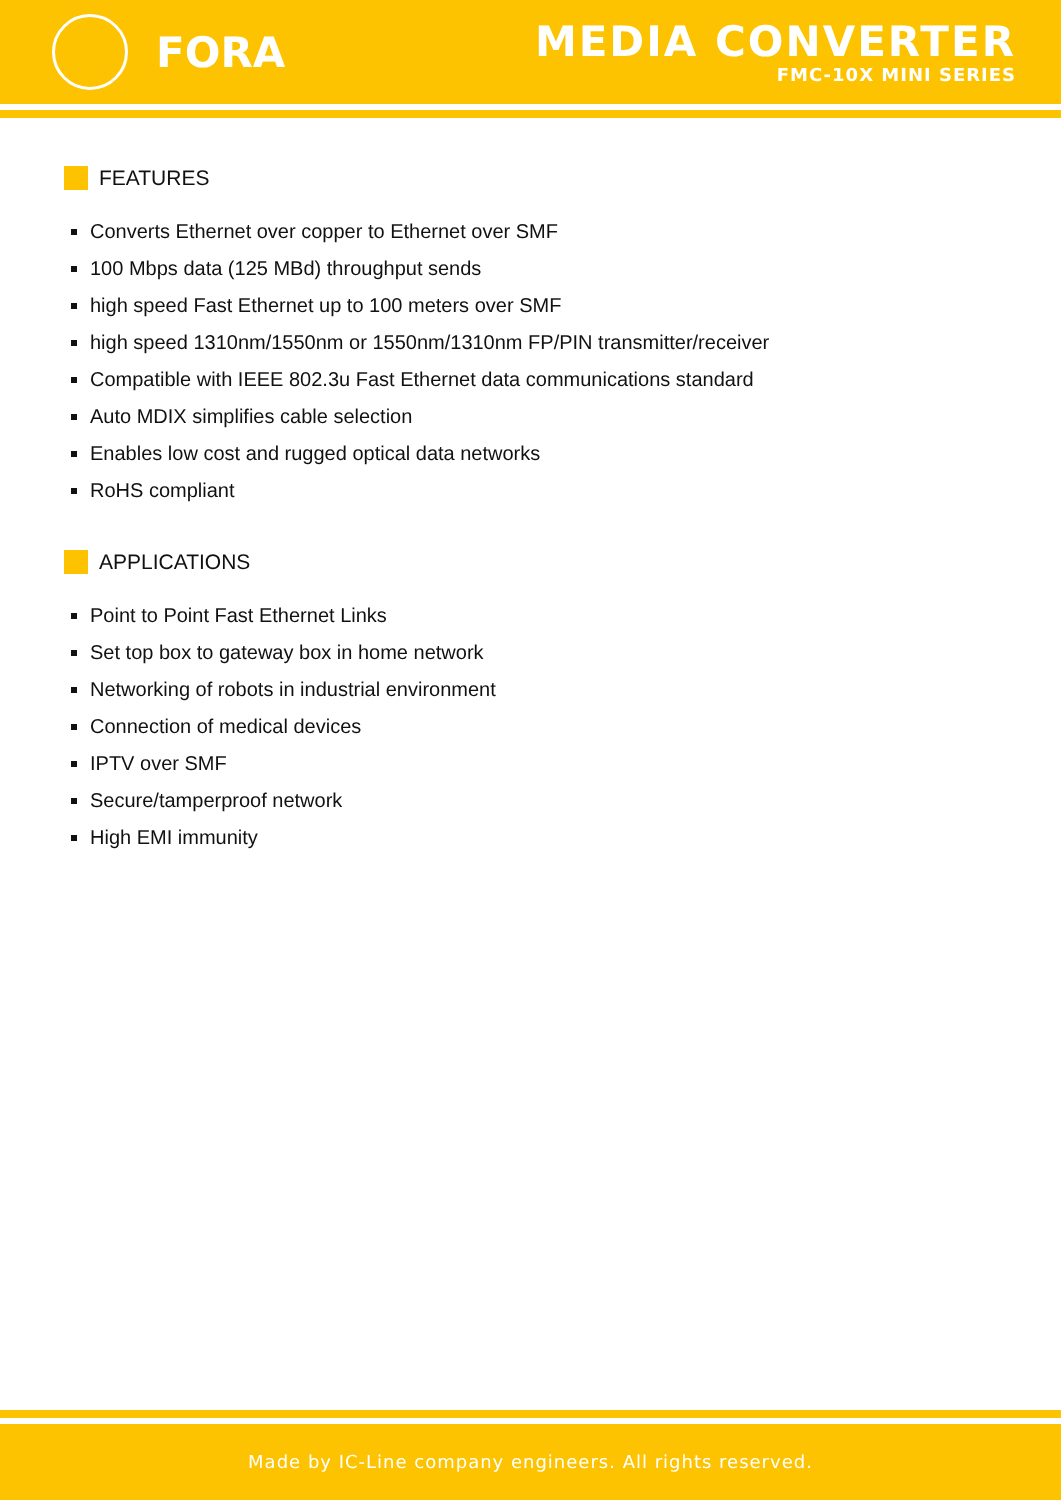FORA
MEDIA CONVERTER
FMC-10X MINI SERIES
FEATURES
Converts Ethernet over copper to Ethernet over SMF
100 Mbps data (125 MBd) throughput sends
high speed Fast Ethernet up to 100 meters over SMF
high speed 1310nm/1550nm or 1550nm/1310nm FP/PIN transmitter/receiver
Compatible with IEEE 802.3u Fast Ethernet data communications standard
Auto MDIX simplifies cable selection
Enables low cost and rugged optical data networks
RoHS compliant
APPLICATIONS
Point to Point Fast Ethernet Links
Set top box to gateway box in home network
Networking of robots in industrial environment
Connection of medical devices
IPTV over SMF
Secure/tamperproof network
High EMI immunity
Made by IC-Line company engineers. All rights reserved.